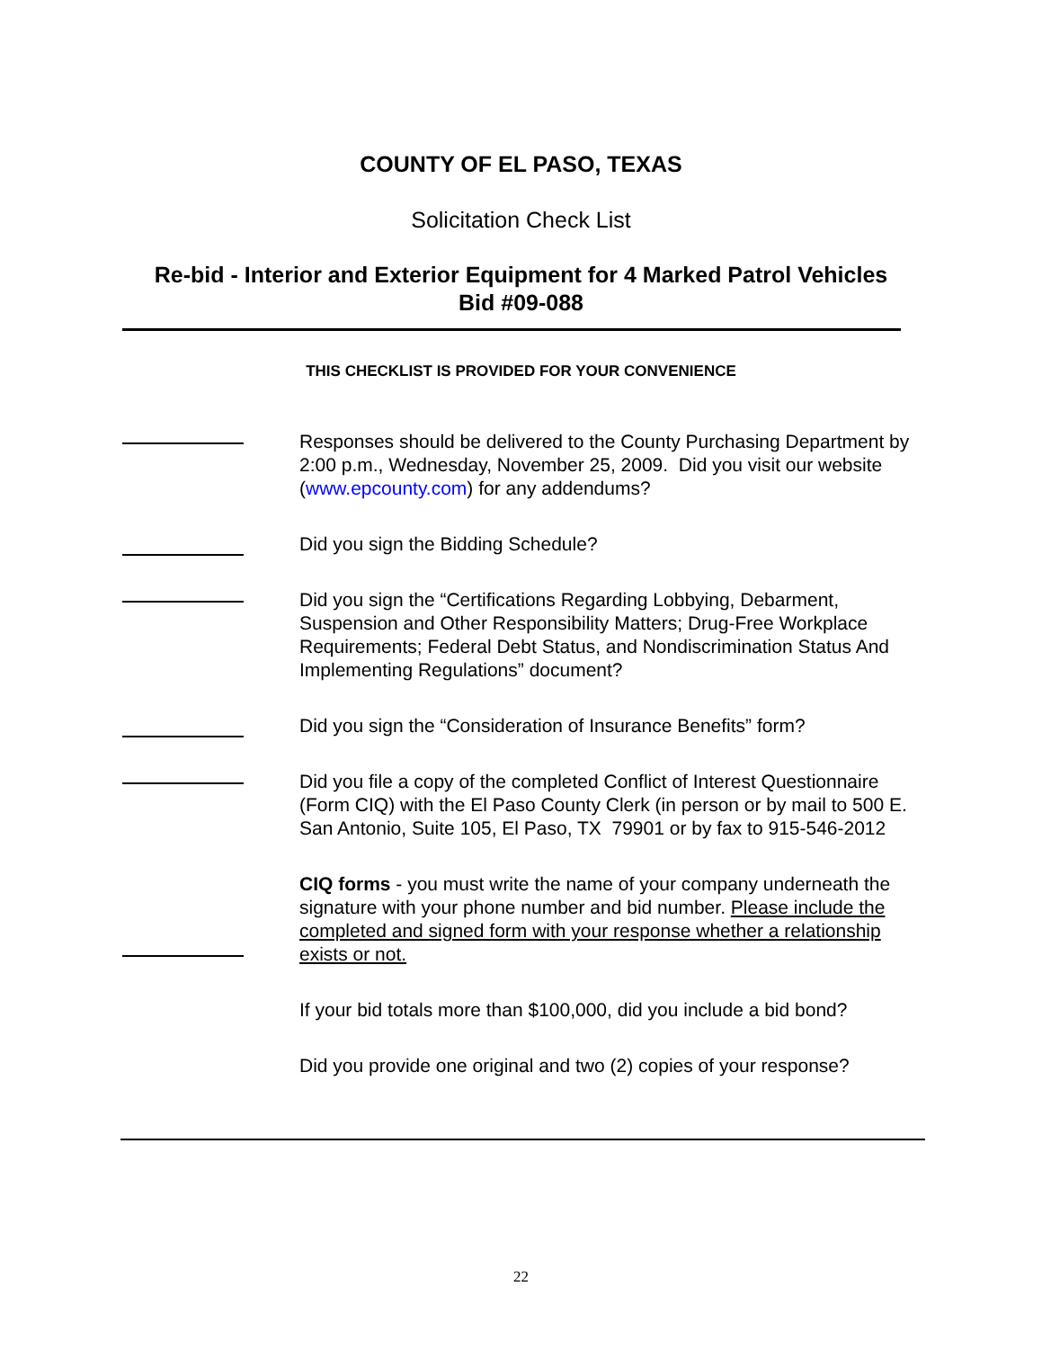COUNTY OF EL PASO, TEXAS
Solicitation Check List
Re-bid - Interior and Exterior Equipment for 4 Marked Patrol Vehicles
Bid #09-088
THIS CHECKLIST IS PROVIDED FOR YOUR CONVENIENCE
Responses should be delivered to the County Purchasing Department by 2:00 p.m., Wednesday, November 25, 2009. Did you visit our website (www.epcounty.com) for any addendums?
Did you sign the Bidding Schedule?
Did you sign the “Certifications Regarding Lobbying, Debarment, Suspension and Other Responsibility Matters; Drug-Free Workplace Requirements; Federal Debt Status, and Nondiscrimination Status And Implementing Regulations” document?
Did you sign the “Consideration of Insurance Benefits” form?
Did you file a copy of the completed Conflict of Interest Questionnaire (Form CIQ) with the El Paso County Clerk (in person or by mail to 500 E. San Antonio, Suite 105, El Paso, TX 79901 or by fax to 915-546-2012
CIQ forms - you must write the name of your company underneath the signature with your phone number and bid number. Please include the completed and signed form with your response whether a relationship exists or not.
If your bid totals more than $100,000, did you include a bid bond?
Did you provide one original and two (2) copies of your response?
22